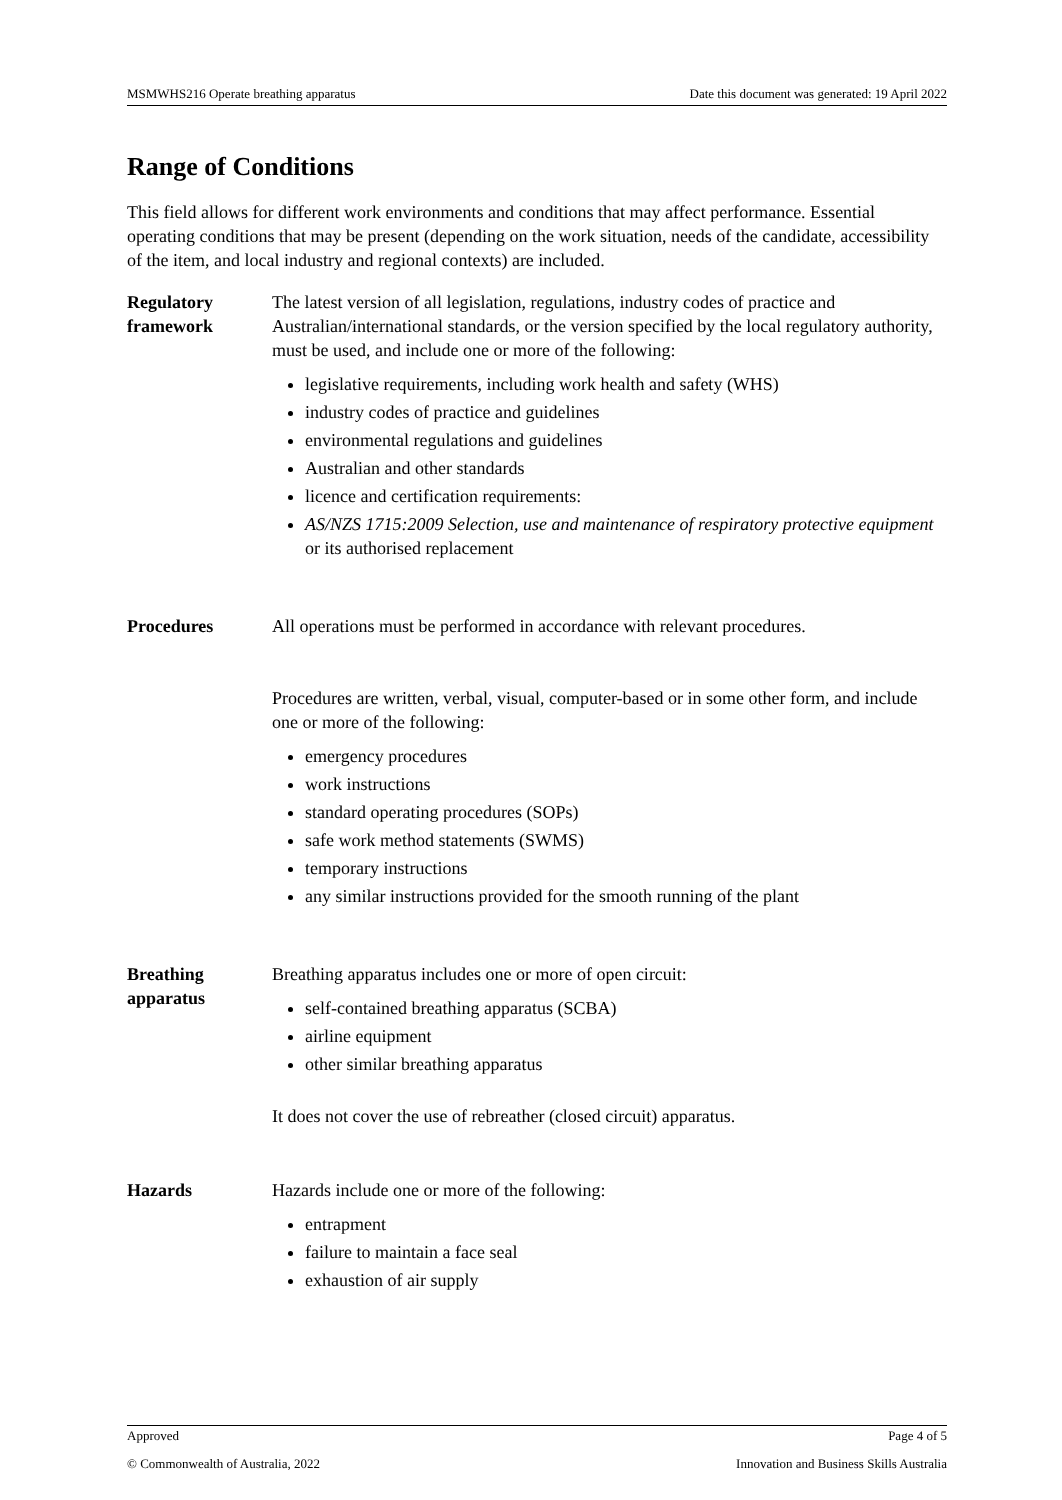MSMWHS216 Operate breathing apparatus Date this document was generated: 19 April 2022
Range of Conditions
This field allows for different work environments and conditions that may affect performance. Essential operating conditions that may be present (depending on the work situation, needs of the candidate, accessibility of the item, and local industry and regional contexts) are included.
| Regulatory framework | The latest version of all legislation, regulations, industry codes of practice and Australian/international standards, or the version specified by the local regulatory authority, must be used, and include one or more of the following: legislative requirements, including work health and safety (WHS) industry codes of practice and guidelines environmental regulations and guidelines Australian and other standards licence and certification requirements: AS/NZS 1715:2009 Selection, use and maintenance of respiratory protective equipment or its authorised replacement |
| Procedures | All operations must be performed in accordance with relevant procedures. Procedures are written, verbal, visual, computer-based or in some other form, and include one or more of the following: emergency procedures work instructions standard operating procedures (SOPs) safe work method statements (SWMS) temporary instructions any similar instructions provided for the smooth running of the plant |
| Breathing apparatus | Breathing apparatus includes one or more of open circuit: self-contained breathing apparatus (SCBA) airline equipment other similar breathing apparatus It does not cover the use of rebreather (closed circuit) apparatus. |
| Hazards | Hazards include one or more of the following: entrapment failure to maintain a face seal exhaustion of air supply |
Approved Page 4 of 5
© Commonwealth of Australia, 2022 Innovation and Business Skills Australia